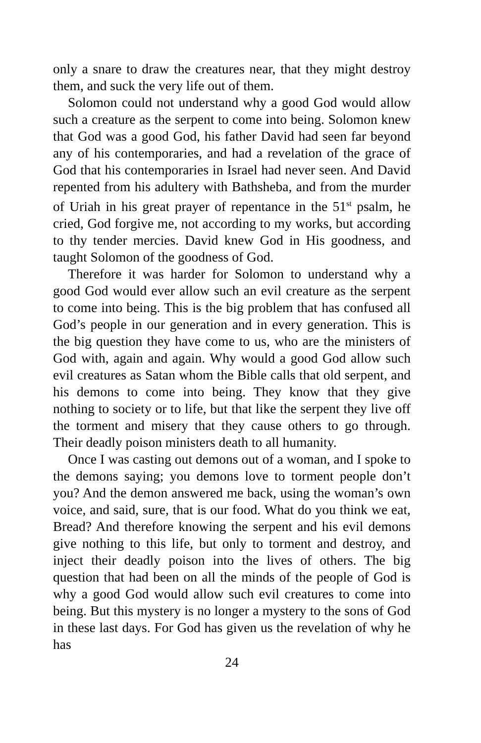only a snare to draw the creatures near, that they might destroy them, and suck the very life out of them.
Solomon could not understand why a good God would allow such a creature as the serpent to come into being. Solomon knew that God was a good God, his father David had seen far beyond any of his contemporaries, and had a revelation of the grace of God that his contemporaries in Israel had never seen. And David repented from his adultery with Bathsheba, and from the murder of Uriah in his great prayer of repentance in the 51<sup>st</sup> psalm, he cried, God forgive me, not according to my works, but according to thy tender mercies. David knew God in His goodness, and taught Solomon of the goodness of God.
Therefore it was harder for Solomon to understand why a good God would ever allow such an evil creature as the serpent to come into being. This is the big problem that has confused all God’s people in our generation and in every generation. This is the big question they have come to us, who are the ministers of God with, again and again. Why would a good God allow such evil creatures as Satan whom the Bible calls that old serpent, and his demons to come into being. They know that they give nothing to society or to life, but that like the serpent they live off the torment and misery that they cause others to go through. Their deadly poison ministers death to all humanity.
Once I was casting out demons out of a woman, and I spoke to the demons saying; you demons love to torment people don’t you? And the demon answered me back, using the woman’s own voice, and said, sure, that is our food. What do you think we eat, Bread? And therefore knowing the serpent and his evil demons give nothing to this life, but only to torment and destroy, and inject their deadly poison into the lives of others. The big question that had been on all the minds of the people of God is why a good God would allow such evil creatures to come into being. But this mystery is no longer a mystery to the sons of God in these last days. For God has given us the revelation of why he has
24